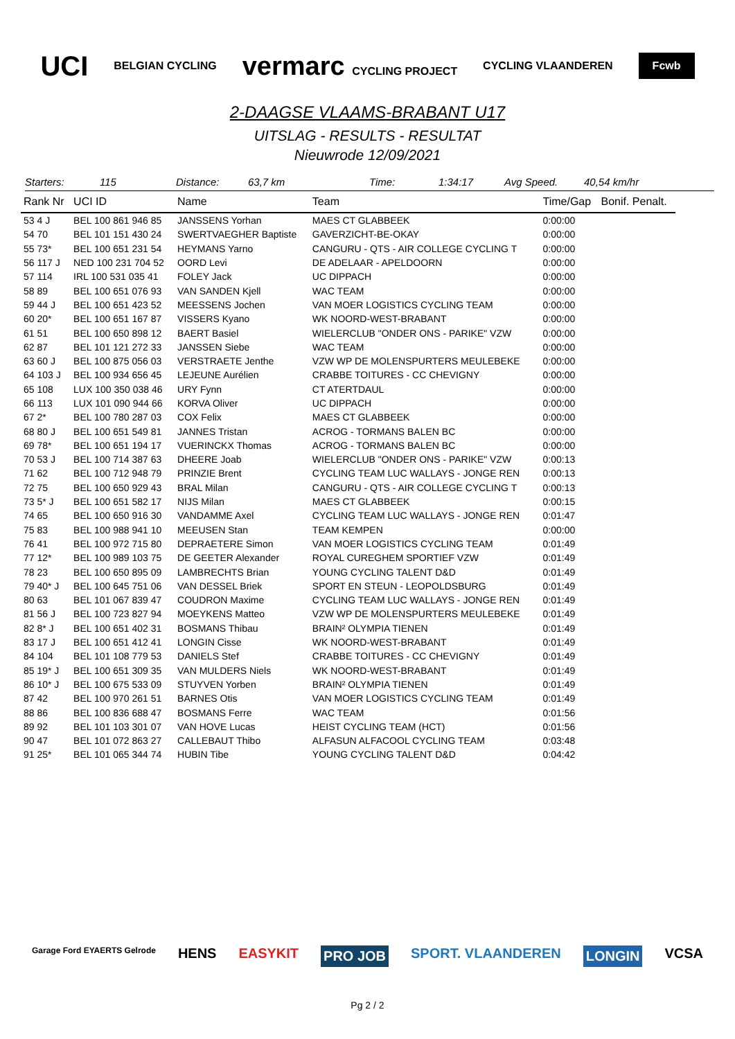UCI BELGIAN CYCLING vermarc CYCLING PROJECT CYCLING VLAANDEREN Fcwb
2-DAAGSE VLAAMS-BRABANT U17
UITSLAG - RESULTS - RESULTAT
Nieuwrode 12/09/2021
Starters: 115 Distance: 63,7 km Time: 1:34:17 Avg Speed. 40,54 km/hr
| Rank Nr | UCI ID | Name | Team | Time/Gap | Bonif. Penalt. |
| --- | --- | --- | --- | --- | --- |
| 53 4 J | BEL 100 861 946 85 | JANSSENS Yorhan | MAES CT GLABBEEK | 0:00:00 | |
| 54 70 | BEL 101 151 430 24 | SWERTVAEGHER Baptiste | GAVERZICHT-BE-OKAY | 0:00:00 | |
| 55 73* | BEL 100 651 231 54 | HEYMANS Yarno | CANGURU - QTS - AIR COLLEGE CYCLING T | 0:00:00 | |
| 56 117 J | NED 100 231 704 52 | OORD Levi | DE ADELAAR - APELDOORN | 0:00:00 | |
| 57 114 | IRL 100 531 035 41 | FOLEY Jack | UC DIPPACH | 0:00:00 | |
| 58 89 | BEL 100 651 076 93 | VAN SANDEN Kjell | WAC TEAM | 0:00:00 | |
| 59 44 J | BEL 100 651 423 52 | MEESSENS Jochen | VAN MOER LOGISTICS CYCLING TEAM | 0:00:00 | |
| 60 20* | BEL 100 651 167 87 | VISSERS Kyano | WK NOORD-WEST-BRABANT | 0:00:00 | |
| 61 51 | BEL 100 650 898 12 | BAERT Basiel | WIELERCLUB "ONDER ONS - PARIKE" VZW | 0:00:00 | |
| 62 87 | BEL 101 121 272 33 | JANSSEN Siebe | WAC TEAM | 0:00:00 | |
| 63 60 J | BEL 100 875 056 03 | VERSTRAETE Jenthe | VZW WP DE MOLENSPURTERS MEULEBEKE | 0:00:00 | |
| 64 103 J | BEL 100 934 656 45 | LEJEUNE Aurélien | CRABBE TOITURES - CC CHEVIGNY | 0:00:00 | |
| 65 108 | LUX 100 350 038 46 | URY Fynn | CT ATERTDAUL | 0:00:00 | |
| 66 113 | LUX 101 090 944 66 | KORVA Oliver | UC DIPPACH | 0:00:00 | |
| 67 2* | BEL 100 780 287 03 | COX Felix | MAES CT GLABBEEK | 0:00:00 | |
| 68 80 J | BEL 100 651 549 81 | JANNES Tristan | ACROG - TORMANS BALEN BC | 0:00:00 | |
| 69 78* | BEL 100 651 194 17 | VUERINCKX Thomas | ACROG - TORMANS BALEN BC | 0:00:00 | |
| 70 53 J | BEL 100 714 387 63 | DHEERE Joab | WIELERCLUB "ONDER ONS - PARIKE" VZW | 0:00:13 | |
| 71 62 | BEL 100 712 948 79 | PRINZIE Brent | CYCLING TEAM LUC WALLAYS - JONGE REN | 0:00:13 | |
| 72 75 | BEL 100 650 929 43 | BRAL Milan | CANGURU - QTS - AIR COLLEGE CYCLING T | 0:00:13 | |
| 73 5* J | BEL 100 651 582 17 | NIJS Milan | MAES CT GLABBEEK | 0:00:15 | |
| 74 65 | BEL 100 650 916 30 | VANDAMME Axel | CYCLING TEAM LUC WALLAYS - JONGE REN | 0:01:47 | |
| 75 83 | BEL 100 988 941 10 | MEEUSEN Stan | TEAM KEMPEN | 0:00:00 | |
| 76 41 | BEL 100 972 715 80 | DEPRAETERE Simon | VAN MOER LOGISTICS CYCLING TEAM | 0:01:49 | |
| 77 12* | BEL 100 989 103 75 | DE GEETER Alexander | ROYAL CUREGHEM SPORTIEF VZW | 0:01:49 | |
| 78 23 | BEL 100 650 895 09 | LAMBRECHTS Brian | YOUNG CYCLING TALENT D&D | 0:01:49 | |
| 79 40* J | BEL 100 645 751 06 | VAN DESSEL Briek | SPORT EN STEUN - LEOPOLDSBURG | 0:01:49 | |
| 80 63 | BEL 101 067 839 47 | COUDRON Maxime | CYCLING TEAM LUC WALLAYS - JONGE REN | 0:01:49 | |
| 81 56 J | BEL 100 723 827 94 | MOEYKENS Matteo | VZW WP DE MOLENSPURTERS MEULEBEKE | 0:01:49 | |
| 82 8* J | BEL 100 651 402 31 | BOSMANS Thibau | BRAIN² OLYMPIA TIENEN | 0:01:49 | |
| 83 17 J | BEL 100 651 412 41 | LONGIN Cisse | WK NOORD-WEST-BRABANT | 0:01:49 | |
| 84 104 | BEL 101 108 779 53 | DANIELS Stef | CRABBE TOITURES - CC CHEVIGNY | 0:01:49 | |
| 85 19* J | BEL 100 651 309 35 | VAN MULDERS Niels | WK NOORD-WEST-BRABANT | 0:01:49 | |
| 86 10* J | BEL 100 675 533 09 | STUYVEN Yorben | BRAIN² OLYMPIA TIENEN | 0:01:49 | |
| 87 42 | BEL 100 970 261 51 | BARNES Otis | VAN MOER LOGISTICS CYCLING TEAM | 0:01:49 | |
| 88 86 | BEL 100 836 688 47 | BOSMANS Ferre | WAC TEAM | 0:01:56 | |
| 89 92 | BEL 101 103 301 07 | VAN HOVE Lucas | HEIST CYCLING TEAM (HCT) | 0:01:56 | |
| 90 47 | BEL 101 072 863 27 | CALLEBAUT Thibo | ALFASUN ALFACOOL CYCLING TEAM | 0:03:48 | |
| 91 25* | BEL 101 065 344 74 | HUBIN Tibe | YOUNG CYCLING TALENT D&D | 0:04:42 | |
Garage Ford EYAERTS Gelrode HENS EASYKIT PRO JOB SPORT. VLAANDEREN LONGIN VCSA
Pg 2 / 2